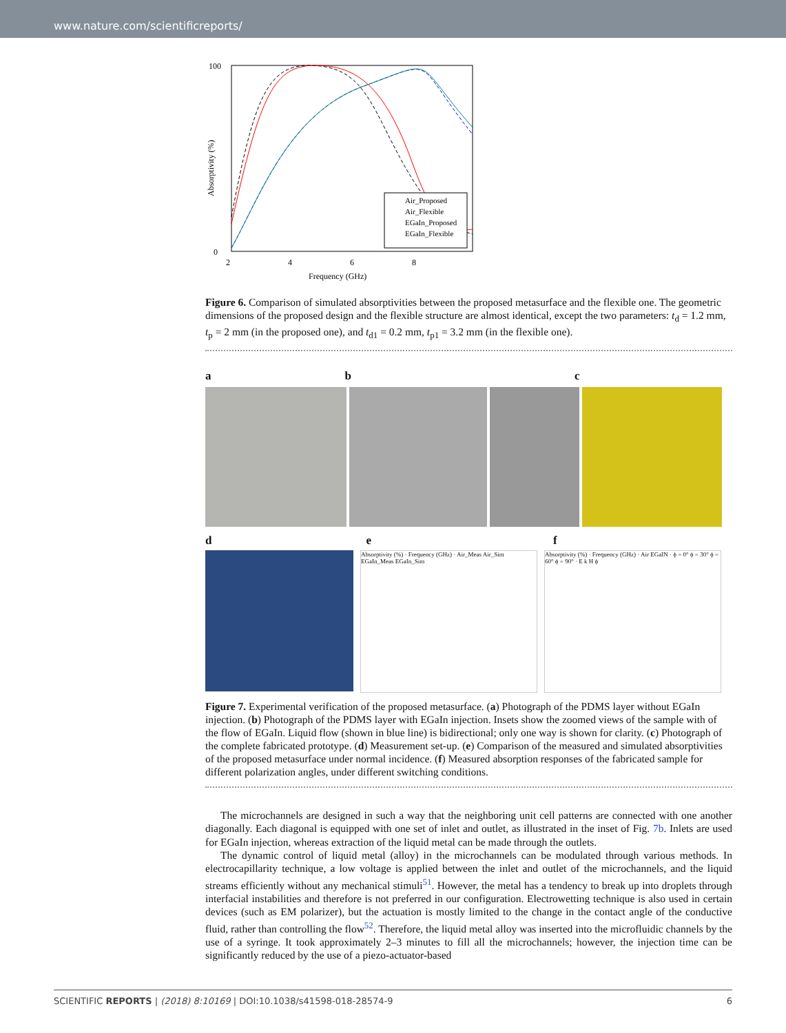www.nature.com/scientificreports/
100
0
Frequency (GHz)
2
4
6
8
Air_Proposed
Air_Flexible
EGaIn_Proposed
EGaIn_Flexible
Absorptivity (%)
Figure 6. Comparison of simulated absorptivities between the proposed metasurface and the flexible one. The geometric dimensions of the proposed design and the flexible structure are almost identical, except the two parameters: t<sub>d</sub> = 1.2 mm, t<sub>p</sub> = 2 mm (in the proposed one), and t<sub>d1</sub> = 0.2 mm, t<sub>p1</sub> = 3.2 mm (in the flexible one).
a b c
d e f
Absorptivity (%) · Frequency (GHz) · Air_Meas Air_Sim EGaIn_Meas EGaIn_Sim
Absorptivity (%) · Frequency (GHz) · Air EGaIN · ϕ = 0° ϕ = 30° ϕ = 60° ϕ = 90° · E k H ϕ
Figure 7. Experimental verification of the proposed metasurface. (a) Photograph of the PDMS layer without EGaIn injection. (b) Photograph of the PDMS layer with EGaIn injection. Insets show the zoomed views of the sample with of the flow of EGaIn. Liquid flow (shown in blue line) is bidirectional; only one way is shown for clarity. (c) Photograph of the complete fabricated prototype. (d) Measurement set-up. (e) Comparison of the measured and simulated absorptivities of the proposed metasurface under normal incidence. (f) Measured absorption responses of the fabricated sample for different polarization angles, under different switching conditions.
The microchannels are designed in such a way that the neighboring unit cell patterns are connected with one another diagonally. Each diagonal is equipped with one set of inlet and outlet, as illustrated in the inset of Fig. 7b. Inlets are used for EGaIn injection, whereas extraction of the liquid metal can be made through the outlets.
The dynamic control of liquid metal (alloy) in the microchannels can be modulated through various methods. In electrocapillarity technique, a low voltage is applied between the inlet and outlet of the microchannels, and the liquid streams efficiently without any mechanical stimuli<sup>51</sup>. However, the metal has a tendency to break up into droplets through interfacial instabilities and therefore is not preferred in our configuration. Electrowetting technique is also used in certain devices (such as EM polarizer), but the actuation is mostly limited to the change in the contact angle of the conductive fluid, rather than controlling the flow<sup>52</sup>. Therefore, the liquid metal alloy was inserted into the microfluidic channels by the use of a syringe. It took approximately 2–3 minutes to fill all the microchannels; however, the injection time can be significantly reduced by the use of a piezo-actuator-based
SCIENTIFIC REPORTS | (2018) 8:10169 | DOI:10.1038/s41598-018-28574-9 6